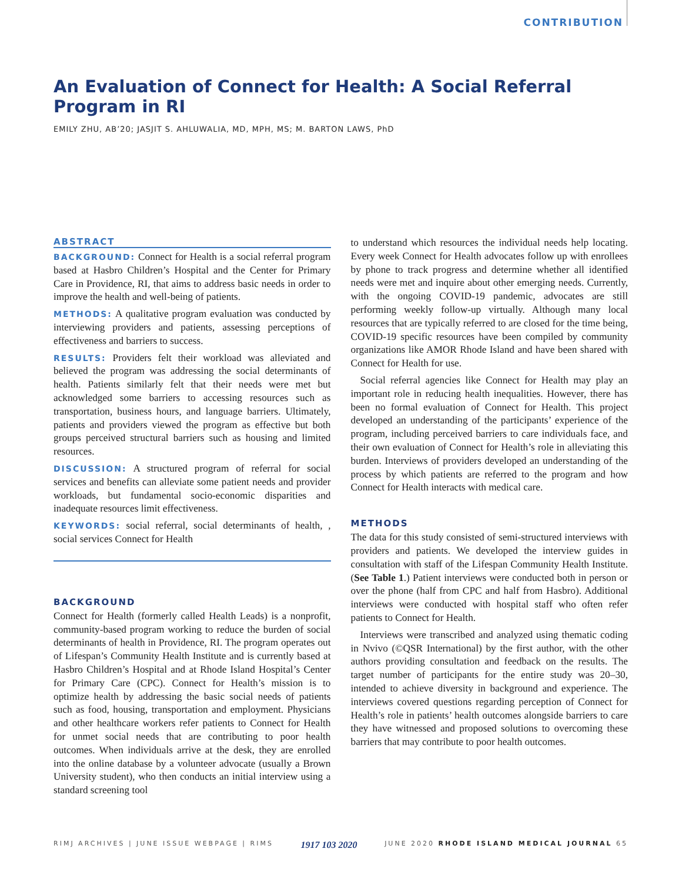CONTRIBUTION
An Evaluation of Connect for Health: A Social Referral Program in RI
EMILY ZHU, AB’20; JASJIT S. AHLUWALIA, MD, MPH, MS; M. BARTON LAWS, PhD
ABSTRACT
BACKGROUND: Connect for Health is a social referral program based at Hasbro Children’s Hospital and the Center for Primary Care in Providence, RI, that aims to address basic needs in order to improve the health and well-being of patients.
METHODS: A qualitative program evaluation was conducted by interviewing providers and patients, assessing perceptions of effectiveness and barriers to success.
RESULTS: Providers felt their workload was alleviated and believed the program was addressing the social determinants of health. Patients similarly felt that their needs were met but acknowledged some barriers to accessing resources such as transportation, business hours, and language barriers. Ultimately, patients and providers viewed the program as effective but both groups perceived structural barriers such as housing and limited resources.
DISCUSSION: A structured program of referral for social services and benefits can alleviate some patient needs and provider workloads, but fundamental socio-economic disparities and inadequate resources limit effectiveness.
KEYWORDS: social referral, social determinants of health, , social services Connect for Health
BACKGROUND
Connect for Health (formerly called Health Leads) is a nonprofit, community-based program working to reduce the burden of social determinants of health in Providence, RI. The program operates out of Lifespan’s Community Health Institute and is currently based at Hasbro Children’s Hospital and at Rhode Island Hospital’s Center for Primary Care (CPC). Connect for Health’s mission is to optimize health by addressing the basic social needs of patients such as food, housing, transportation and employment. Physicians and other healthcare workers refer patients to Connect for Health for unmet social needs that are contributing to poor health outcomes. When individuals arrive at the desk, they are enrolled into the online database by a volunteer advocate (usually a Brown University student), who then conducts an initial interview using a standard screening tool
to understand which resources the individual needs help locating. Every week Connect for Health advocates follow up with enrollees by phone to track progress and determine whether all identified needs were met and inquire about other emerging needs. Currently, with the ongoing COVID-19 pandemic, advocates are still performing weekly follow-up virtually. Although many local resources that are typically referred to are closed for the time being, COVID-19 specific resources have been compiled by community organizations like AMOR Rhode Island and have been shared with Connect for Health for use.
Social referral agencies like Connect for Health may play an important role in reducing health inequalities. However, there has been no formal evaluation of Connect for Health. This project developed an understanding of the participants’ experience of the program, including perceived barriers to care individuals face, and their own evaluation of Connect for Health’s role in alleviating this burden. Interviews of providers developed an understanding of the process by which patients are referred to the program and how Connect for Health interacts with medical care.
METHODS
The data for this study consisted of semi-structured interviews with providers and patients. We developed the interview guides in consultation with staff of the Lifespan Community Health Institute. (See Table 1.) Patient interviews were conducted both in person or over the phone (half from CPC and half from Hasbro). Additional interviews were conducted with hospital staff who often refer patients to Connect for Health.
Interviews were transcribed and analyzed using thematic coding in Nvivo (©QSR International) by the first author, with the other authors providing consultation and feedback on the results. The target number of participants for the entire study was 20–30, intended to achieve diversity in background and experience. The interviews covered questions regarding perception of Connect for Health’s role in patients’ health outcomes alongside barriers to care they have witnessed and proposed solutions to overcoming these barriers that may contribute to poor health outcomes.
RIMJ ARCHIVES | JUNE ISSUE WEBPAGE | RIMS 1917 103 2020 JUNE 2020 RHODE ISLAND MEDICAL JOURNAL 65